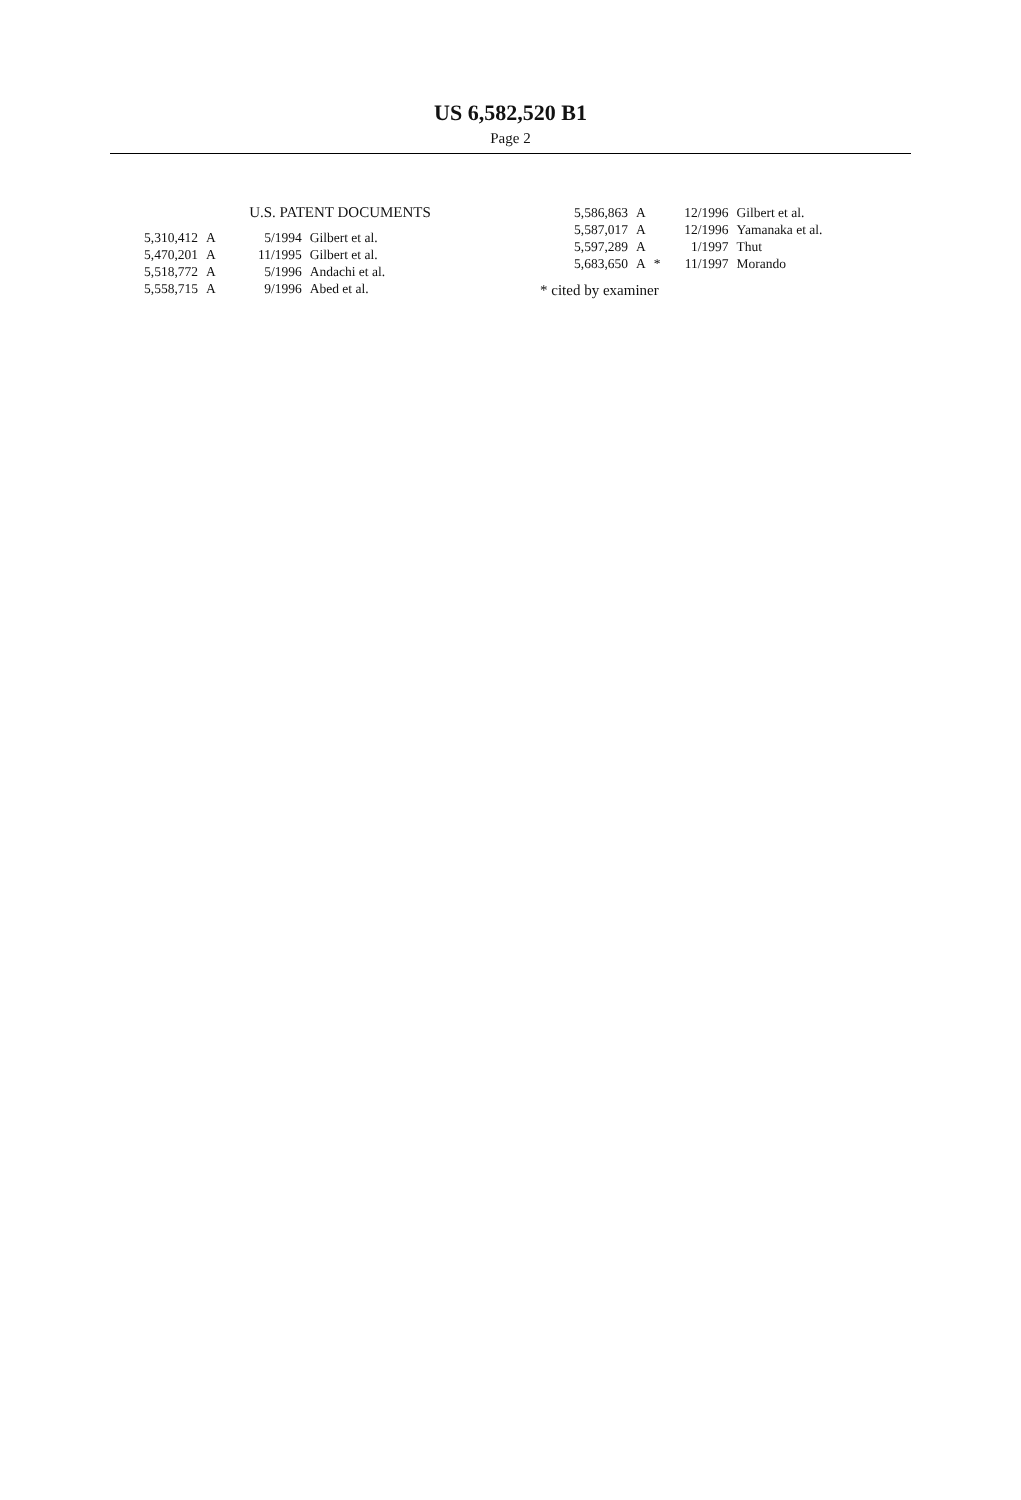US 6,582,520 B1
Page 2
U.S. PATENT DOCUMENTS
| 5,310,412 | A | | 5/1994 | Gilbert et al. |
| 5,470,201 | A | | 11/1995 | Gilbert et al. |
| 5,518,772 | A | | 5/1996 | Andachi et al. |
| 5,558,715 | A | | 9/1996 | Abed et al. |
| 5,586,863 | A | | 12/1996 | Gilbert et al. |
| 5,587,017 | A | | 12/1996 | Yamanaka et al. |
| 5,597,289 | A | | 1/1997 | Thut |
| 5,683,650 | A | * | 11/1997 | Morando |
* cited by examiner